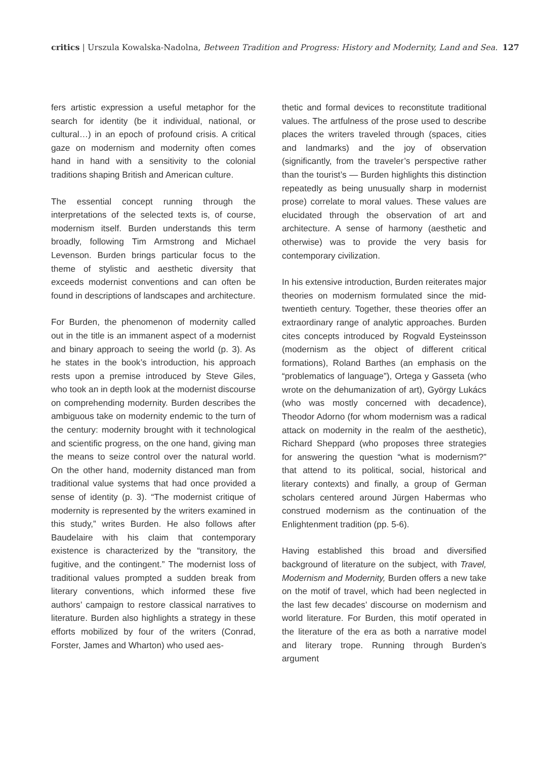critics | Urszula Kowalska-Nadolna, Between Tradition and Progress: History and Modernity, Land and Sea. 127
fers artistic expression a useful metaphor for the search for identity (be it individual, national, or cultural…) in an epoch of profound crisis. A critical gaze on modernism and modernity often comes hand in hand with a sensitivity to the colonial traditions shaping British and American culture.
The essential concept running through the interpretations of the selected texts is, of course, modernism itself. Burden understands this term broadly, following Tim Armstrong and Michael Levenson. Burden brings particular focus to the theme of stylistic and aesthetic diversity that exceeds modernist conventions and can often be found in descriptions of landscapes and architecture.
For Burden, the phenomenon of modernity called out in the title is an immanent aspect of a modernist and binary approach to seeing the world (p. 3). As he states in the book’s introduction, his approach rests upon a premise introduced by Steve Giles, who took an in depth look at the modernist discourse on comprehending modernity. Burden describes the ambiguous take on modernity endemic to the turn of the century: modernity brought with it technological and scientific progress, on the one hand, giving man the means to seize control over the natural world. On the other hand, modernity distanced man from traditional value systems that had once provided a sense of identity (p. 3). “The modernist critique of modernity is represented by the writers examined in this study,” writes Burden. He also follows after Baudelaire with his claim that contemporary existence is characterized by the “transitory, the fugitive, and the contingent.” The modernist loss of traditional values prompted a sudden break from literary conventions, which informed these five authors’ campaign to restore classical narratives to literature. Burden also highlights a strategy in these efforts mobilized by four of the writers (Conrad, Forster, James and Wharton) who used aes-
thetic and formal devices to reconstitute traditional values. The artfulness of the prose used to describe places the writers traveled through (spaces, cities and landmarks) and the joy of observation (significantly, from the traveler’s perspective rather than the tourist’s — Burden highlights this distinction repeatedly as being unusually sharp in modernist prose) correlate to moral values. These values are elucidated through the observation of art and architecture. A sense of harmony (aesthetic and otherwise) was to provide the very basis for contemporary civilization.
In his extensive introduction, Burden reiterates major theories on modernism formulated since the mid-twentieth century. Together, these theories offer an extraordinary range of analytic approaches. Burden cites concepts introduced by Rogvald Eysteinsson (modernism as the object of different critical formations), Roland Barthes (an emphasis on the “problematics of language”), Ortega y Gasseta (who wrote on the dehumanization of art), György Lukács (who was mostly concerned with decadence), Theodor Adorno (for whom modernism was a radical attack on modernity in the realm of the aesthetic), Richard Sheppard (who proposes three strategies for answering the question “what is modernism?” that attend to its political, social, historical and literary contexts) and finally, a group of German scholars centered around Jürgen Habermas who construed modernism as the continuation of the Enlightenment tradition (pp. 5-6).
Having established this broad and diversified background of literature on the subject, with Travel, Modernism and Modernity, Burden offers a new take on the motif of travel, which had been neglected in the last few decades’ discourse on modernism and world literature. For Burden, this motif operated in the literature of the era as both a narrative model and literary trope. Running through Burden’s argument